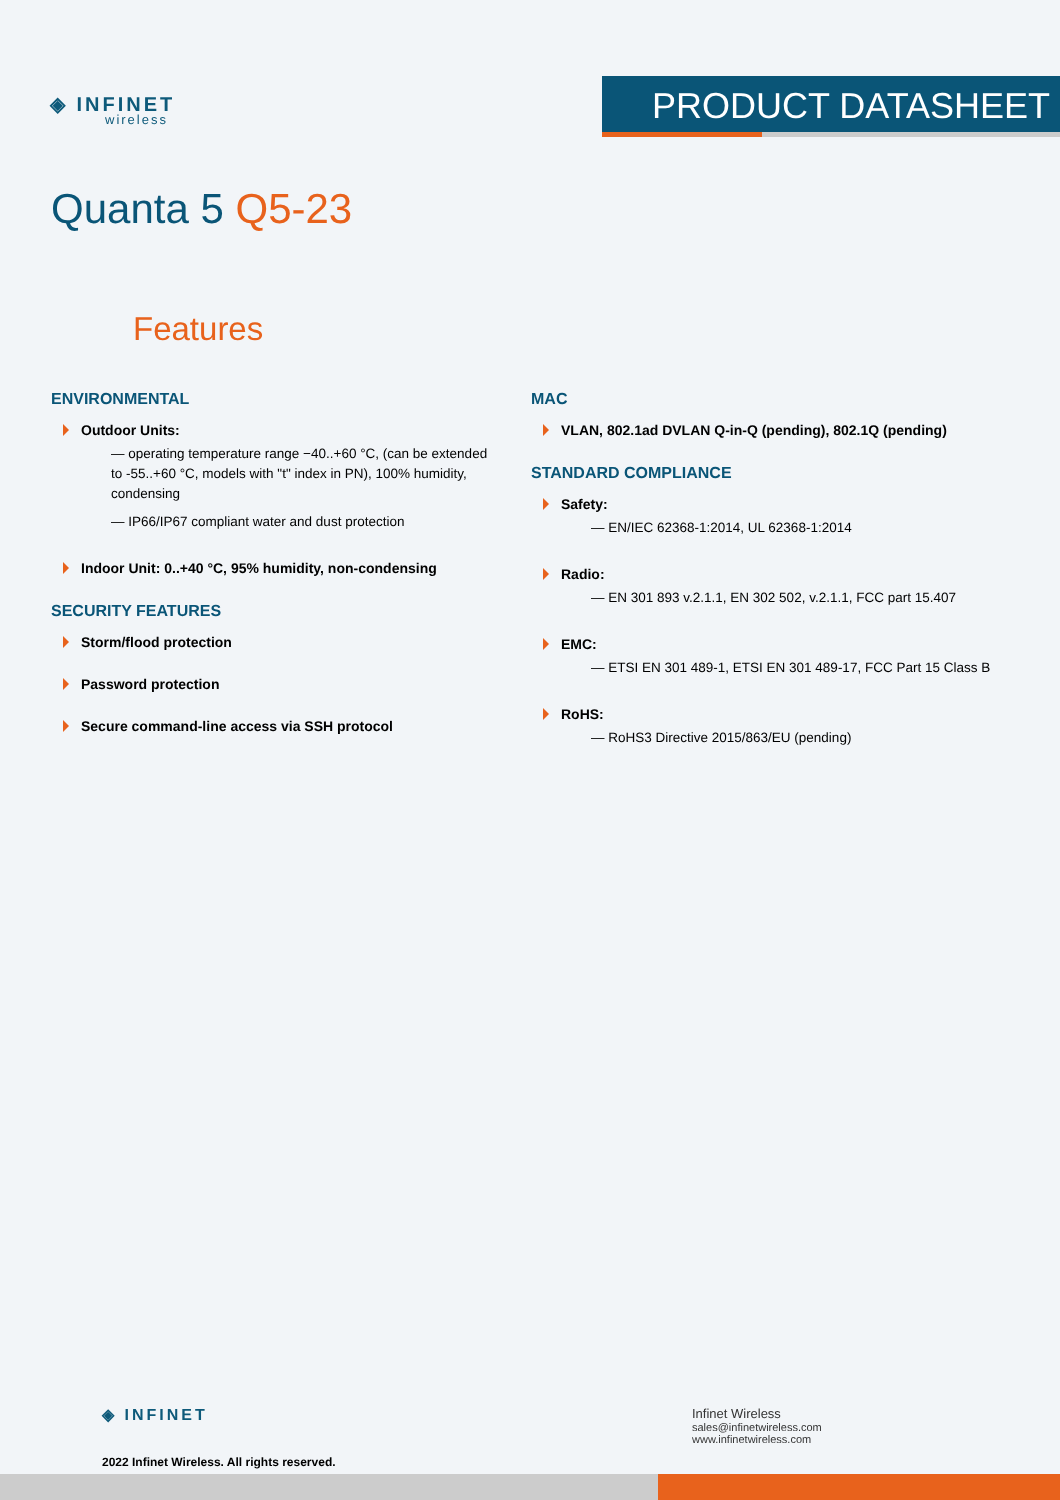◈ INFINET
wireless
PRODUCT DATASHEET
Quanta 5 Q5-23
Features
ENVIRONMENTAL
Outdoor Units:
— operating temperature range −40..+60 °C, (can be extended to -55..+60 °C, models with "t" index in PN), 100% humidity, condensing
— IP66/IP67 compliant water and dust protection
Indoor Unit: 0..+40 °C, 95% humidity, non-condensing
SECURITY FEATURES
Storm/flood protection
Password protection
Secure command-line access via SSH protocol
MAC
VLAN, 802.1ad DVLAN Q-in-Q (pending), 802.1Q (pending)
STANDARD COMPLIANCE
Safety:
— EN/IEC 62368-1:2014, UL 62368-1:2014
Radio:
— EN 301 893 v.2.1.1, EN 302 502, v.2.1.1, FCC part 15.407
EMC:
— ETSI EN 301 489-1, ETSI EN 301 489-17, FCC Part 15 Class B
RoHS:
— RoHS3 Directive 2015/863/EU (pending)
◈ INFINET
2022 Infinet Wireless. All rights reserved.
Infinet Wireless
sales@infinetwireless.com
www.infinetwireless.com